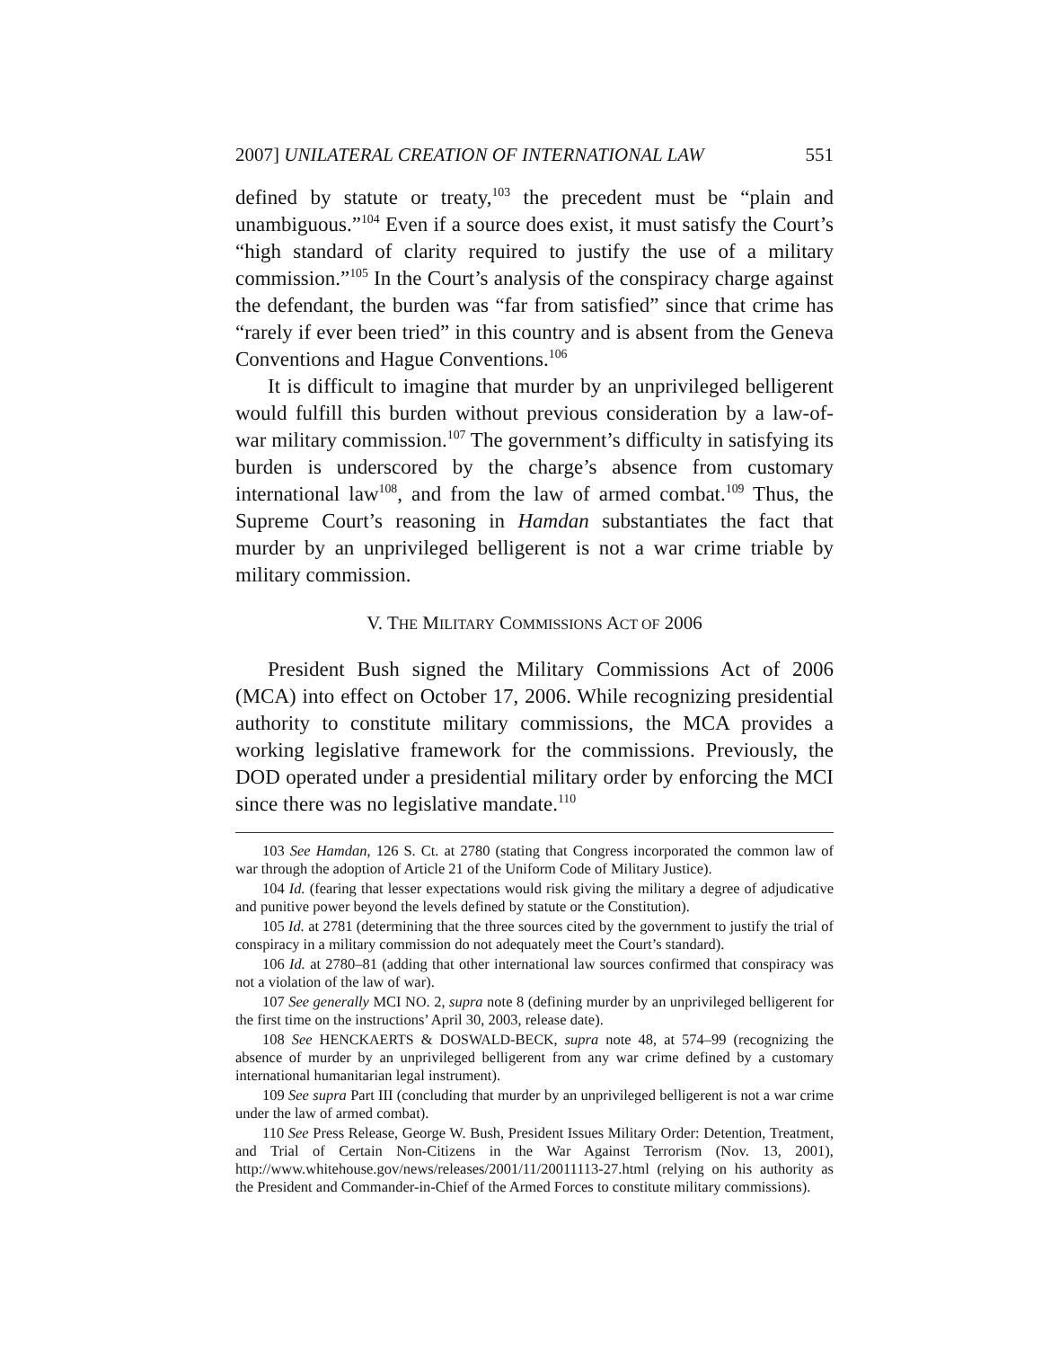2007] UNILATERAL CREATION OF INTERNATIONAL LAW 551
defined by statute or treaty,<sup>103</sup> the precedent must be “plain and unambiguous.”<sup>104</sup> Even if a source does exist, it must satisfy the Court’s “high standard of clarity required to justify the use of a military commission.”<sup>105</sup> In the Court’s analysis of the conspiracy charge against the defendant, the burden was “far from satisfied” since that crime has “rarely if ever been tried” in this country and is absent from the Geneva Conventions and Hague Conventions.<sup>106</sup>
It is difficult to imagine that murder by an unprivileged belligerent would fulfill this burden without previous consideration by a law-of-war military commission.<sup>107</sup> The government’s difficulty in satisfying its burden is underscored by the charge’s absence from customary international law<sup>108</sup>, and from the law of armed combat.<sup>109</sup> Thus, the Supreme Court’s reasoning in Hamdan substantiates the fact that murder by an unprivileged belligerent is not a war crime triable by military commission.
V. THE MILITARY COMMISSIONS ACT OF 2006
President Bush signed the Military Commissions Act of 2006 (MCA) into effect on October 17, 2006. While recognizing presidential authority to constitute military commissions, the MCA provides a working legislative framework for the commissions. Previously, the DOD operated under a presidential military order by enforcing the MCI since there was no legislative mandate.<sup>110</sup>
103 See Hamdan, 126 S. Ct. at 2780 (stating that Congress incorporated the common law of war through the adoption of Article 21 of the Uniform Code of Military Justice).
104 Id. (fearing that lesser expectations would risk giving the military a degree of adjudicative and punitive power beyond the levels defined by statute or the Constitution).
105 Id. at 2781 (determining that the three sources cited by the government to justify the trial of conspiracy in a military commission do not adequately meet the Court’s standard).
106 Id. at 2780–81 (adding that other international law sources confirmed that conspiracy was not a violation of the law of war).
107 See generally MCI NO. 2, supra note 8 (defining murder by an unprivileged belligerent for the first time on the instructions’ April 30, 2003, release date).
108 See HENCKAERTS & DOSWALD-BECK, supra note 48, at 574–99 (recognizing the absence of murder by an unprivileged belligerent from any war crime defined by a customary international humanitarian legal instrument).
109 See supra Part III (concluding that murder by an unprivileged belligerent is not a war crime under the law of armed combat).
110 See Press Release, George W. Bush, President Issues Military Order: Detention, Treatment, and Trial of Certain Non-Citizens in the War Against Terrorism (Nov. 13, 2001), http://www.whitehouse.gov/news/releases/2001/11/20011113-27.html (relying on his authority as the President and Commander-in-Chief of the Armed Forces to constitute military commissions).